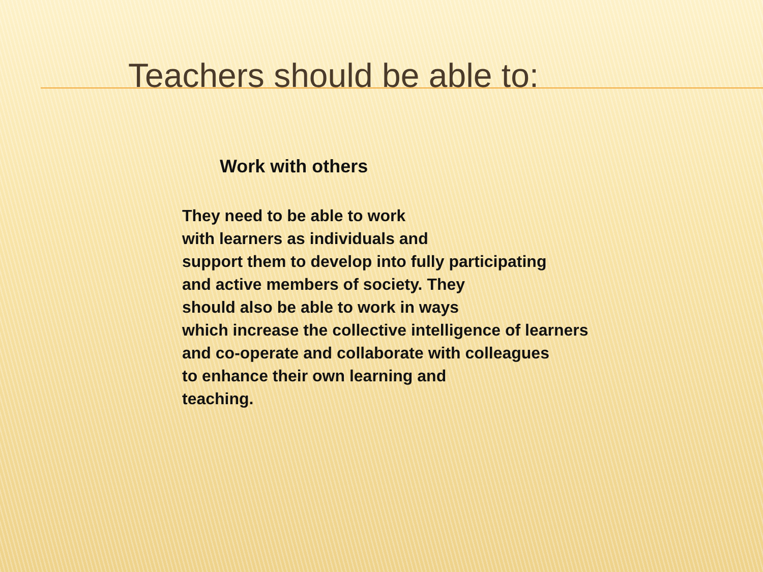Teachers should be able to:
Work with others
They need to be able to work
with learners as individuals and
support them to develop into fully participating
and active members of society. They
should also be able to work in ways
which increase the collective intelligence of learners
and co-operate and collaborate with colleagues
to enhance their own learning and
teaching.